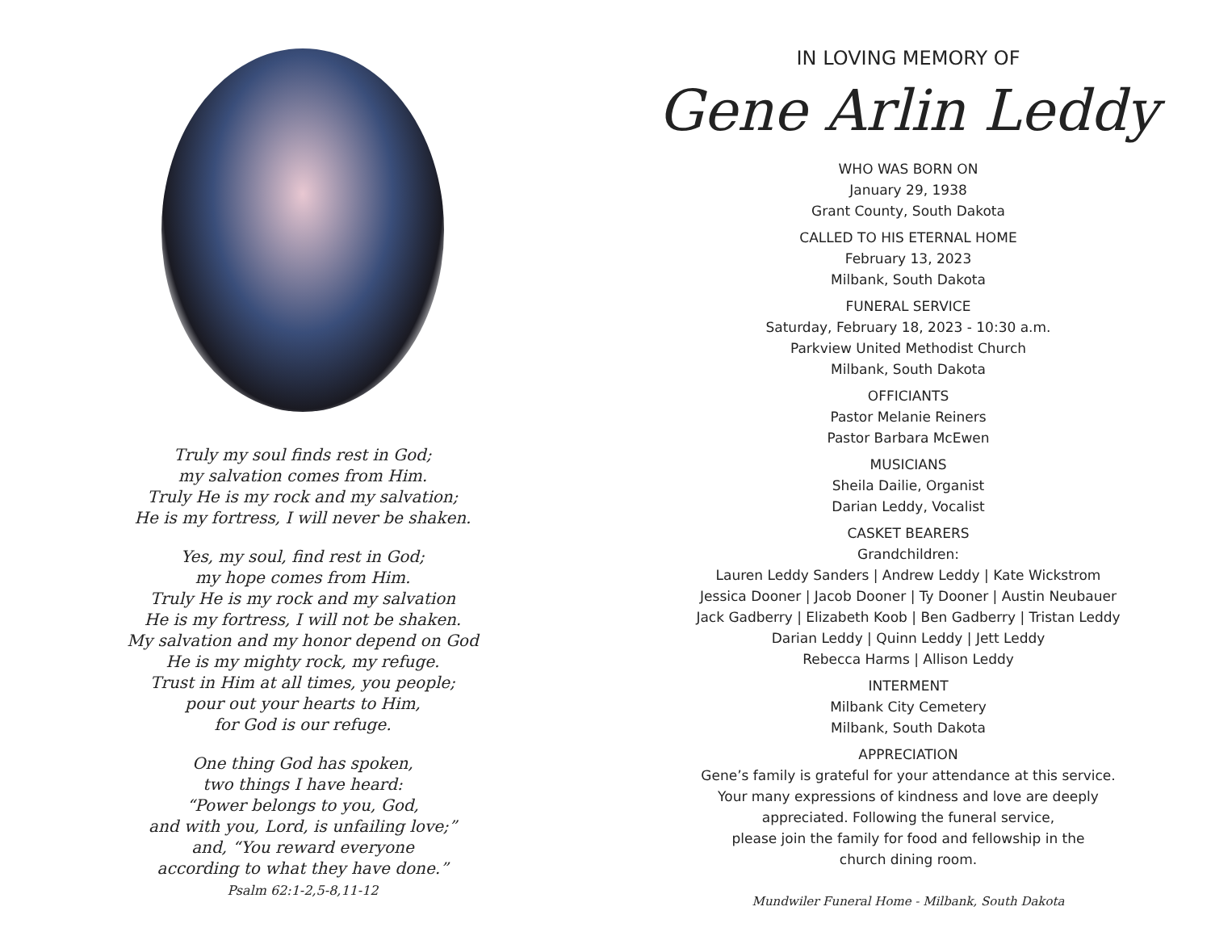Truly my soul finds rest in God;
my salvation comes from Him.
Truly He is my rock and my salvation;
He is my fortress, I will never be shaken.
Yes, my soul, find rest in God;
my hope comes from Him.
Truly He is my rock and my salvation
He is my fortress, I will not be shaken.
My salvation and my honor depend on God
He is my mighty rock, my refuge.
Trust in Him at all times, you people;
pour out your hearts to Him,
for God is our refuge.
One thing God has spoken,
two things I have heard:
“Power belongs to you, God,
and with you, Lord, is unfailing love;”
and, “You reward everyone
according to what they have done.”
Psalm 62:1-2,5-8,11-12
IN LOVING MEMORY OF
Gene Arlin Leddy
WHO WAS BORN ON
January 29, 1938
Grant County, South Dakota
CALLED TO HIS ETERNAL HOME
February 13, 2023
Milbank, South Dakota
FUNERAL SERVICE
Saturday, February 18, 2023 - 10:30 a.m.
Parkview United Methodist Church
Milbank, South Dakota
OFFICIANTS
Pastor Melanie Reiners
Pastor Barbara McEwen
MUSICIANS
Sheila Dailie, Organist
Darian Leddy, Vocalist
CASKET BEARERS
Grandchildren:
Lauren Leddy Sanders | Andrew Leddy | Kate Wickstrom
Jessica Dooner | Jacob Dooner | Ty Dooner | Austin Neubauer
Jack Gadberry | Elizabeth Koob | Ben Gadberry | Tristan Leddy
Darian Leddy | Quinn Leddy | Jett Leddy
Rebecca Harms | Allison Leddy
INTERMENT
Milbank City Cemetery
Milbank, South Dakota
APPRECIATION
Gene’s family is grateful for your attendance at this service.
Your many expressions of kindness and love are deeply
appreciated. Following the funeral service,
please join the family for food and fellowship in the
church dining room.
Mundwiler Funeral Home - Milbank, South Dakota